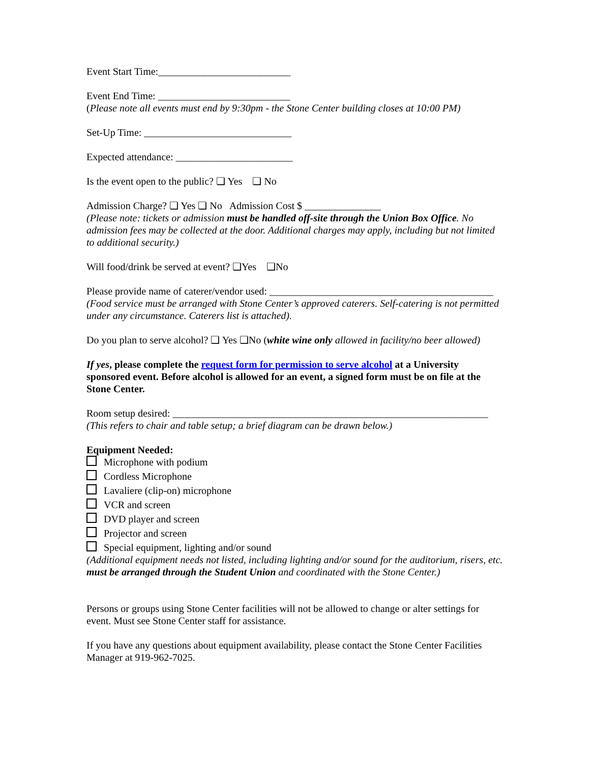Event Start Time:__________________________
Event End Time: __________________________
(Please note all events must end by 9:30pm - the Stone Center building closes at 10:00 PM)
Set-Up Time: _____________________________
Expected attendance: _______________________
Is the event open to the public? ❏ Yes ❏ No
Admission Charge? ❏ Yes ❏ No Admission Cost $ _______________
(Please note: tickets or admission must be handled off-site through the Union Box Office. No admission fees may be collected at the door. Additional charges may apply, including but not limited to additional security.)
Will food/drink be served at event? ❏Yes ❏No
Please provide name of caterer/vendor used: ____________________________________________
(Food service must be arranged with Stone Center’s approved caterers. Self-catering is not permitted under any circumstance. Caterers list is attached).
Do you plan to serve alcohol? ❏ Yes ❏No (white wine only allowed in facility/no beer allowed)
If yes, please complete the request form for permission to serve alcohol at a University sponsored event. Before alcohol is allowed for an event, a signed form must be on file at the Stone Center.
Room setup desired: ______________________________________________________________
(This refers to chair and table setup; a brief diagram can be drawn below.)
Equipment Needed:
Microphone with podium
Cordless Microphone
Lavaliere (clip-on) microphone
VCR and screen
DVD player and screen
Projector and screen
Special equipment, lighting and/or sound
(Additional equipment needs not listed, including lighting and/or sound for the auditorium, risers, etc. must be arranged through the Student Union and coordinated with the Stone Center.)
Persons or groups using Stone Center facilities will not be allowed to change or alter settings for event. Must see Stone Center staff for assistance.
If you have any questions about equipment availability, please contact the Stone Center Facilities Manager at 919-962-7025.